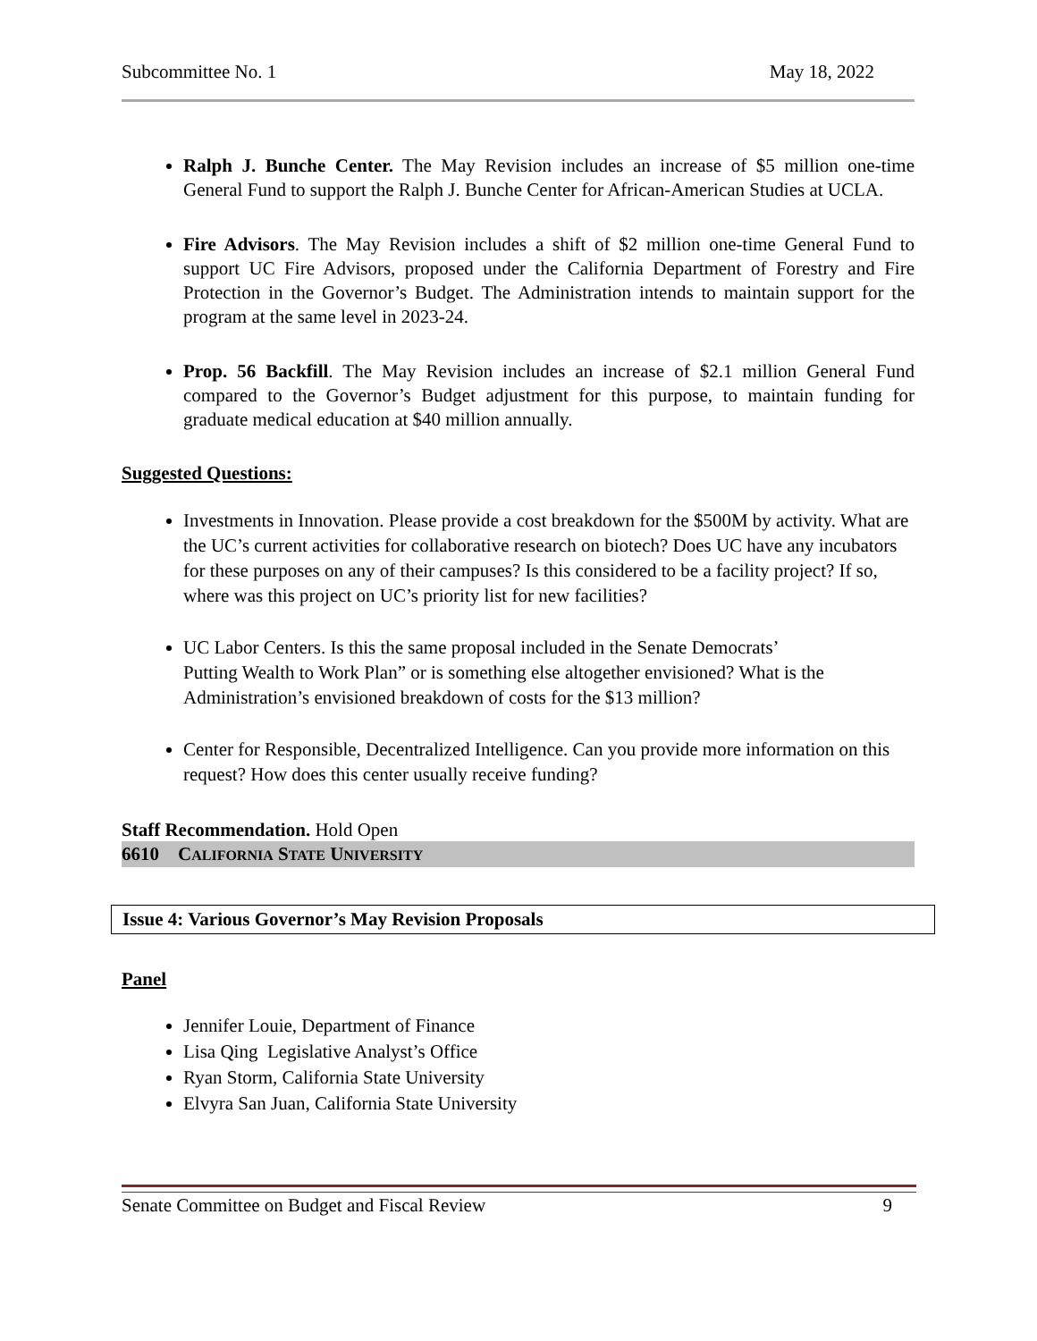Subcommittee No. 1 May 18, 2022
Ralph J. Bunche Center. The May Revision includes an increase of $5 million one-time General Fund to support the Ralph J. Bunche Center for African-American Studies at UCLA.
Fire Advisors. The May Revision includes a shift of $2 million one-time General Fund to support UC Fire Advisors, proposed under the California Department of Forestry and Fire Protection in the Governor’s Budget. The Administration intends to maintain support for the program at the same level in 2023-24.
Prop. 56 Backfill. The May Revision includes an increase of $2.1 million General Fund compared to the Governor’s Budget adjustment for this purpose, to maintain funding for graduate medical education at $40 million annually.
Suggested Questions:
Investments in Innovation. Please provide a cost breakdown for the $500M by activity. What are the UC’s current activities for collaborative research on biotech? Does UC have any incubators for these purposes on any of their campuses? Is this considered to be a facility project? If so, where was this project on UC’s priority list for new facilities?
UC Labor Centers. Is this the same proposal included in the Senate Democrats’
Putting Wealth to Work Plan” or is something else altogether envisioned? What is the Administration’s envisioned breakdown of costs for the $13 million?
Center for Responsible, Decentralized Intelligence. Can you provide more information on this request? How does this center usually receive funding?
Staff Recommendation. Hold Open
6610 CALIFORNIA STATE UNIVERSITY
Issue 4: Various Governor’s May Revision Proposals
Panel
Jennifer Louie, Department of Finance
Lisa Qing Legislative Analyst’s Office
Ryan Storm, California State University
Elvyra San Juan, California State University
Senate Committee on Budget and Fiscal Review 9